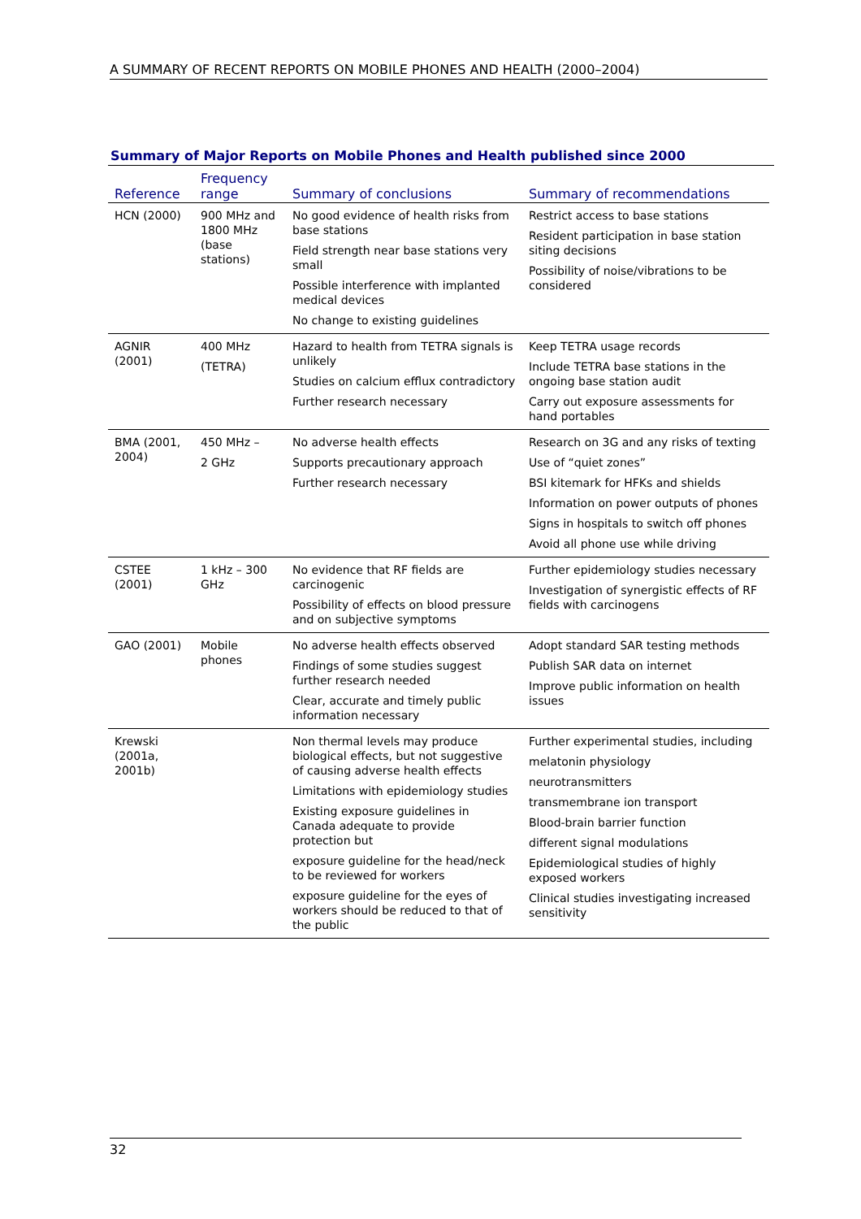A SUMMARY OF RECENT REPORTS ON MOBILE PHONES AND HEALTH (2000–2004)
Summary of Major Reports on Mobile Phones and Health published since 2000
| Reference | Frequency range | Summary of conclusions | Summary of recommendations |
| --- | --- | --- | --- |
| HCN (2000) | 900 MHz and 1800 MHz (base stations) | No good evidence of health risks from base stations Field strength near base stations very small Possible interference with implanted medical devices No change to existing guidelines | Restrict access to base stations Resident participation in base station siting decisions Possibility of noise/vibrations to be considered |
| AGNIR (2001) | 400 MHz (TETRA) | Hazard to health from TETRA signals is unlikely Studies on calcium efflux contradictory Further research necessary | Keep TETRA usage records Include TETRA base stations in the ongoing base station audit Carry out exposure assessments for hand portables |
| BMA (2001, 2004) | 450 MHz – 2 GHz | No adverse health effects Supports precautionary approach Further research necessary | Research on 3G and any risks of texting Use of “quiet zones” BSI kitemark for HFKs and shields Information on power outputs of phones Signs in hospitals to switch off phones Avoid all phone use while driving |
| CSTEE (2001) | 1 kHz – 300 GHz | No evidence that RF fields are carcinogenic Possibility of effects on blood pressure and on subjective symptoms | Further epidemiology studies necessary Investigation of synergistic effects of RF fields with carcinogens |
| GAO (2001) | Mobile phones | No adverse health effects observed Findings of some studies suggest further research needed Clear, accurate and timely public information necessary | Adopt standard SAR testing methods Publish SAR data on internet Improve public information on health issues |
| Krewski (2001a, 2001b) | | Non thermal levels may produce biological effects, but not suggestive of causing adverse health effects Limitations with epidemiology studies Existing exposure guidelines in Canada adequate to provide protection but exposure guideline for the head/neck to be reviewed for workers exposure guideline for the eyes of workers should be reduced to that of the public | Further experimental studies, including melatonin physiology neurotransmitters transmembrane ion transport Blood-brain barrier function different signal modulations Epidemiological studies of highly exposed workers Clinical studies investigating increased sensitivity |
32